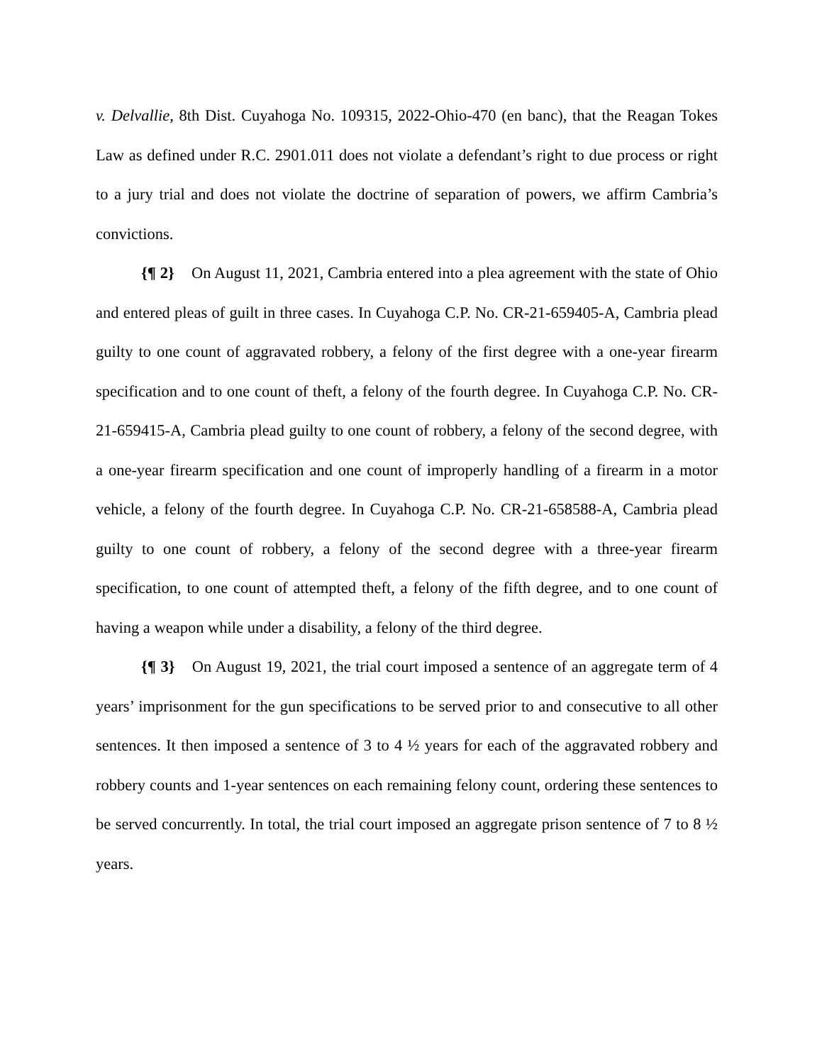v. Delvallie, 8th Dist. Cuyahoga No. 109315, 2022-Ohio-470 (en banc), that the Reagan Tokes Law as defined under R.C. 2901.011 does not violate a defendant’s right to due process or right to a jury trial and does not violate the doctrine of separation of powers, we affirm Cambria’s convictions.
{¶ 2} On August 11, 2021, Cambria entered into a plea agreement with the state of Ohio and entered pleas of guilt in three cases. In Cuyahoga C.P. No. CR-21-659405-A, Cambria plead guilty to one count of aggravated robbery, a felony of the first degree with a one-year firearm specification and to one count of theft, a felony of the fourth degree. In Cuyahoga C.P. No. CR-21-659415-A, Cambria plead guilty to one count of robbery, a felony of the second degree, with a one-year firearm specification and one count of improperly handling of a firearm in a motor vehicle, a felony of the fourth degree. In Cuyahoga C.P. No. CR-21-658588-A, Cambria plead guilty to one count of robbery, a felony of the second degree with a three-year firearm specification, to one count of attempted theft, a felony of the fifth degree, and to one count of having a weapon while under a disability, a felony of the third degree.
{¶ 3} On August 19, 2021, the trial court imposed a sentence of an aggregate term of 4 years’ imprisonment for the gun specifications to be served prior to and consecutive to all other sentences. It then imposed a sentence of 3 to 4 ½ years for each of the aggravated robbery and robbery counts and 1-year sentences on each remaining felony count, ordering these sentences to be served concurrently. In total, the trial court imposed an aggregate prison sentence of 7 to 8 ½ years.